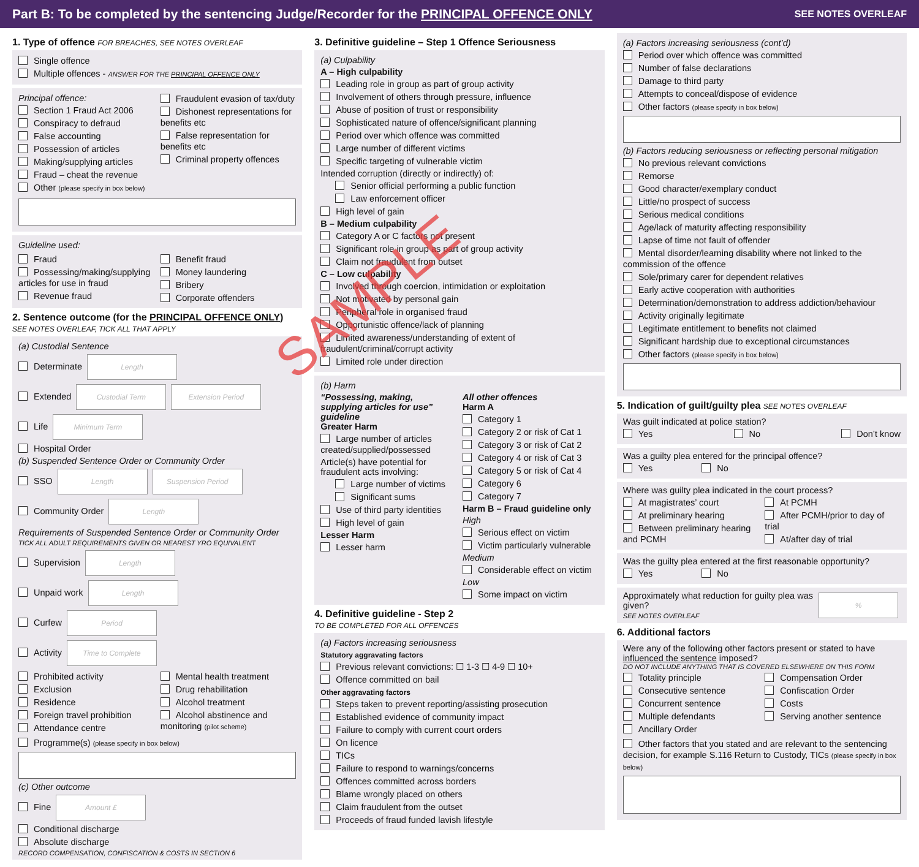Part B: To be completed by the sentencing Judge/Recorder for the PRINCIPAL OFFENCE ONLY SEE NOTES OVERLEAF
1. Type of offence FOR BREACHES, SEE NOTES OVERLEAF
Single offence
Multiple offences - ANSWER FOR THE PRINCIPAL OFFENCE ONLY
Principal offence:
Section 1 Fraud Act 2006
Conspiracy to defraud
False accounting
Possession of articles
Making/supplying articles
Fraud – cheat the revenue
Other (please specify in box below)
Fraudulent evasion of tax/duty
Dishonest representations for benefits etc
False representation for benefits etc
Criminal property offences
Guideline used:
Fraud
Possessing/making/supplying articles for use in fraud
Revenue fraud
Benefit fraud
Money laundering
Bribery
Corporate offenders
2. Sentence outcome (for the PRINCIPAL OFFENCE ONLY)
SEE NOTES OVERLEAF, TICK ALL THAT APPLY
(a) Custodial Sentence
Determinate Length
Extended Custodial Term Extension Period
Life Minimum Term
Hospital Order
(b) Suspended Sentence Order or Community Order
SSO Length Suspension Period
Community Order Length
Requirements of Suspended Sentence Order or Community Order
TICK ALL ADULT REQUIREMENTS GIVEN OR NEAREST YRO EQUIVALENT
Supervision Length
Unpaid work Length
Curfew Period
Activity Time to Complete
Prohibited activity
Exclusion
Residence
Foreign travel prohibition
Attendance centre
Mental health treatment
Drug rehabilitation
Alcohol treatment
Alcohol abstinence and monitoring (pilot scheme)
Programme(s) (please specify in box below)
(c) Other outcome
Fine Amount £
Conditional discharge
Absolute discharge
RECORD COMPENSATION, CONFISCATION & COSTS IN SECTION 6
3. Definitive guideline – Step 1 Offence Seriousness
(a) Culpability
A – High culpability
Leading role in group as part of group activity
Involvement of others through pressure, influence
Abuse of position of trust or responsibility
Sophisticated nature of offence/significant planning
Period over which offence was committed
Large number of different victims
Specific targeting of vulnerable victim
Intended corruption (directly or indirectly) of:
Senior official performing a public function
Law enforcement officer
High level of gain
B – Medium culpability
Category A or C factors not present
Significant role in group as part of group activity
Claim not fraudulent from outset
C – Low culpability
Involved through coercion, intimidation or exploitation
Not motivated by personal gain
Peripheral role in organised fraud
Opportunistic offence/lack of planning
Limited awareness/understanding of extent of fraudulent/criminal/corrupt activity
Limited role under direction
(b) Harm
“Possessing, making, supplying articles for use” guideline
Greater Harm
Large number of articles created/supplied/possessed
Article(s) have potential for fraudulent acts involving:
Large number of victims
Significant sums
Use of third party identities
High level of gain
Lesser Harm
Lesser harm
All other offences
Harm A
Category 1
Category 2 or risk of Cat 1
Category 3 or risk of Cat 2
Category 4 or risk of Cat 3
Category 5 or risk of Cat 4
Category 6
Category 7
Harm B – Fraud guideline only
High
Serious effect on victim
Victim particularly vulnerable
Medium
Considerable effect on victim
Low
Some impact on victim
4. Definitive guideline - Step 2
TO BE COMPLETED FOR ALL OFFENCES
(a) Factors increasing seriousness
Statutory aggravating factors
Previous relevant convictions: ☐ 1-3 ☐ 4-9 ☐ 10+
Offence committed on bail
Other aggravating factors
Steps taken to prevent reporting/assisting prosecution
Established evidence of community impact
Failure to comply with current court orders
On licence
TICs
Failure to respond to warnings/concerns
Offences committed across borders
Blame wrongly placed on others
Claim fraudulent from the outset
Proceeds of fraud funded lavish lifestyle
(a) Factors increasing seriousness (cont’d)
Period over which offence was committed
Number of false declarations
Damage to third party
Attempts to conceal/dispose of evidence
Other factors (please specify in box below)
(b) Factors reducing seriousness or reflecting personal mitigation
No previous relevant convictions
Remorse
Good character/exemplary conduct
Little/no prospect of success
Serious medical conditions
Age/lack of maturity affecting responsibility
Lapse of time not fault of offender
Mental disorder/learning disability where not linked to the commission of the offence
Sole/primary carer for dependent relatives
Early active cooperation with authorities
Determination/demonstration to address addiction/behaviour
Activity originally legitimate
Legitimate entitlement to benefits not claimed
Significant hardship due to exceptional circumstances
Other factors (please specify in box below)
5. Indication of guilt/guilty plea SEE NOTES OVERLEAF
Was guilt indicated at police station?
Yes No Don’t know
Was a guilty plea entered for the principal offence?
Yes No
Where was guilty plea indicated in the court process?
At magistrates’ court
At preliminary hearing
Between preliminary hearing and PCMH
At PCMH
After PCMH/prior to day of trial
At/after day of trial
Was the guilty plea entered at the first reasonable opportunity?
Yes No
Approximately what reduction for guilty plea was given?
SEE NOTES OVERLEAF
%
6. Additional factors
Were any of the following other factors present or stated to have influenced the sentence imposed?
DO NOT INCLUDE ANYTHING THAT IS COVERED ELSEWHERE ON THIS FORM
Totality principle
Consecutive sentence
Concurrent sentence
Multiple defendants
Ancillary Order
Compensation Order
Confiscation Order
Costs
Serving another sentence
Other factors that you stated and are relevant to the sentencing decision, for example S.116 Return to Custody, TICs (please specify in box below)
SAMPLE